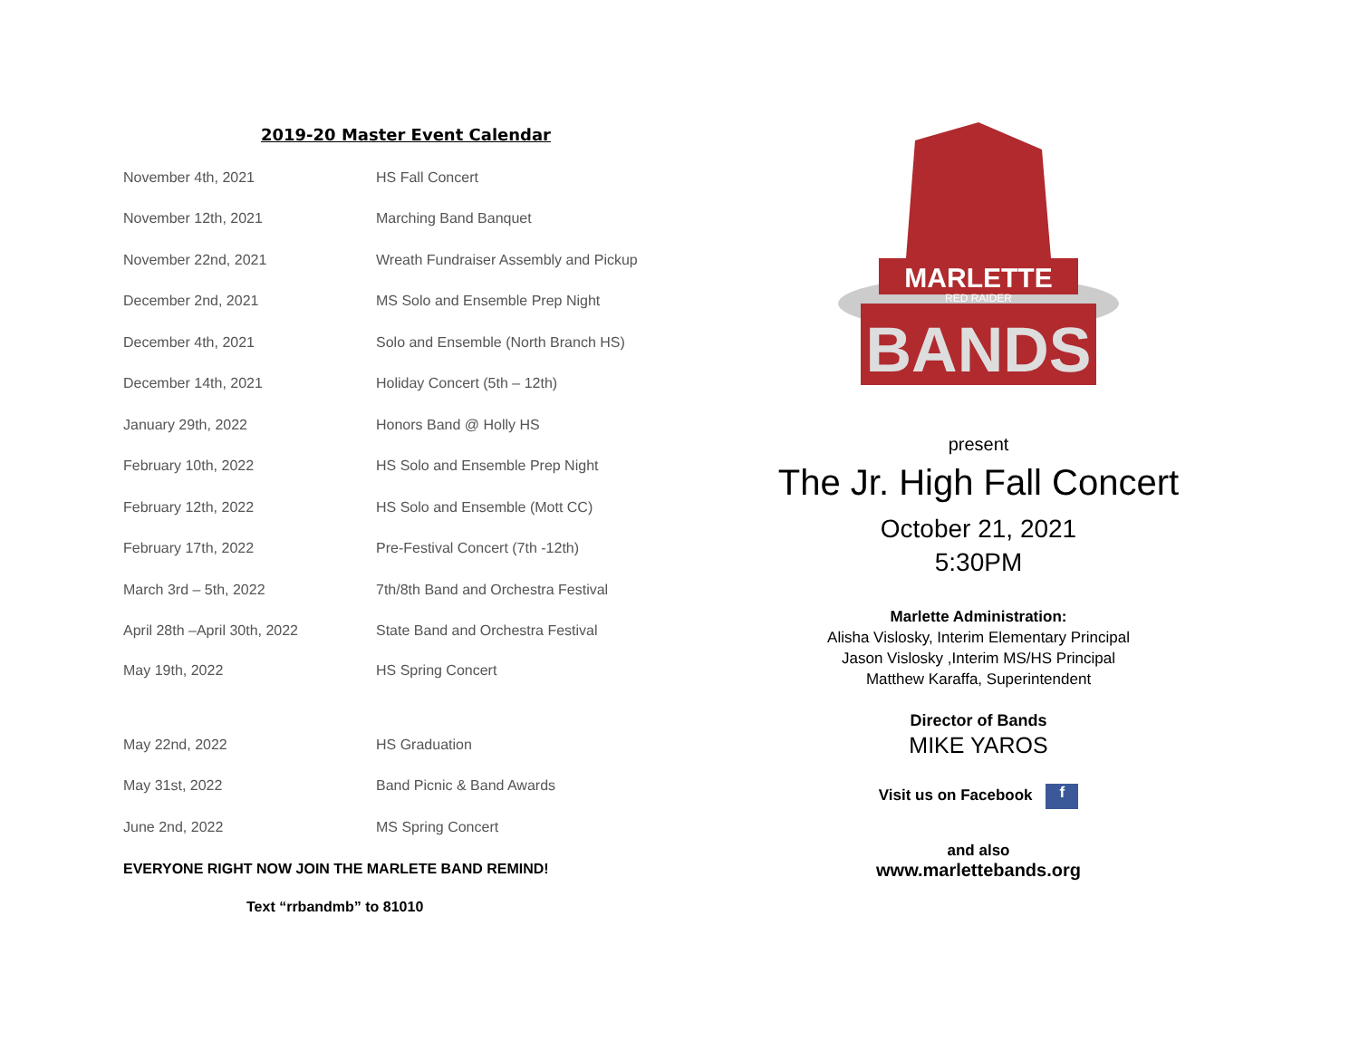2019-20 Master Event Calendar
| November 4th, 2021 | HS Fall Concert |
| November 12th, 2021 | Marching Band Banquet |
| November 22nd, 2021 | Wreath Fundraiser Assembly and Pickup |
| December 2nd, 2021 | MS Solo and Ensemble Prep Night |
| December 4th, 2021 | Solo and Ensemble (North Branch HS) |
| December 14th, 2021 | Holiday Concert (5th – 12th) |
| January 29th, 2022 | Honors Band @ Holly HS |
| February 10th, 2022 | HS Solo and Ensemble Prep Night |
| February 12th, 2022 | HS Solo and Ensemble (Mott CC) |
| February 17th, 2022 | Pre-Festival Concert (7th -12th) |
| March 3rd – 5th, 2022 | 7th/8th Band and Orchestra Festival |
| April 28th –April 30th, 2022 | State Band and Orchestra Festival |
| May 19th, 2022 | HS Spring Concert |
| May 22nd, 2022 | HS Graduation |
| May 31st, 2022 | Band Picnic & Band Awards |
| June 2nd, 2022 | MS Spring Concert |
EVERYONE RIGHT NOW JOIN THE MARLETE BAND REMIND!
Text “rrbandmb” to 81010
MARLETTE
RED RAIDER
BANDS
present
The Jr. High Fall Concert
October 21, 2021
5:30PM
Marlette Administration:
Alisha Vislosky, Interim Elementary Principal
Jason Vislosky ,Interim MS/HS Principal
Matthew Karaffa, Superintendent
Director of Bands
MIKE YAROS
Visit us on Facebook f
and also
www.marlettebands.org